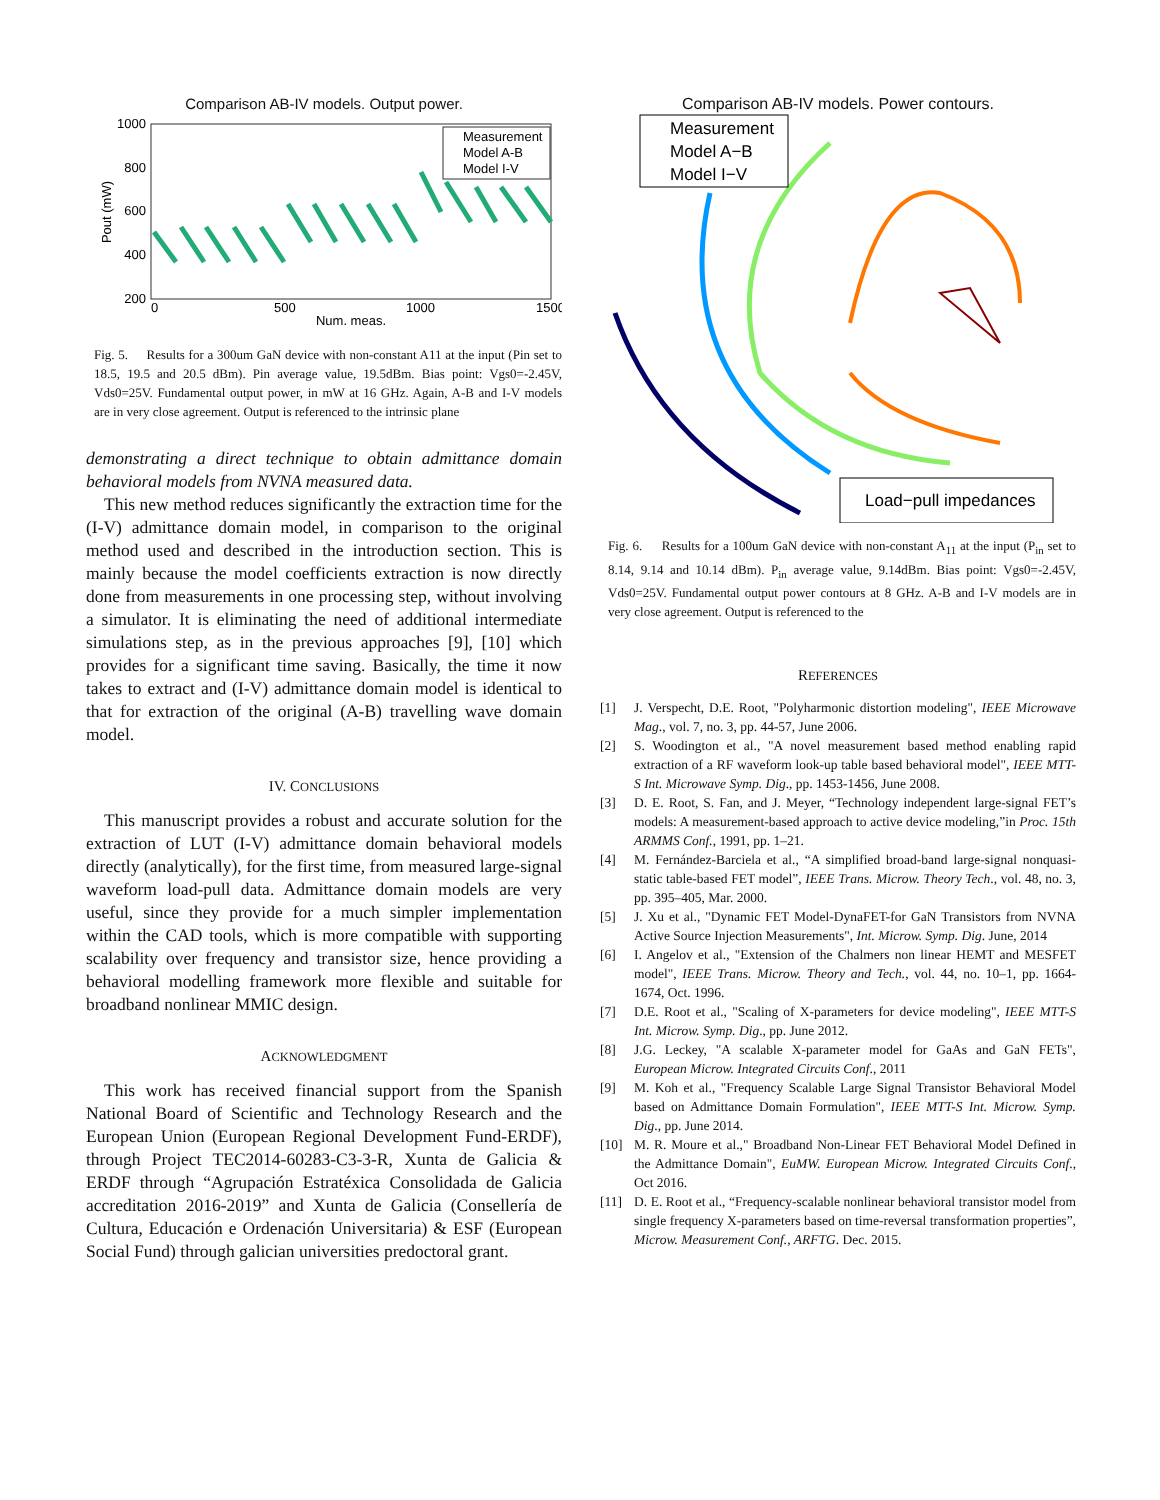Comparison AB-IV models. Output power.
1000
800
600
400
200
0
500
1000
1500
Num. meas.
Pout (mW)
Measurement
Model A-B
Model I-V
Fig. 5. Results for a 300um GaN device with non-constant A11 at the input (Pin set to 18.5, 19.5 and 20.5 dBm). Pin average value, 19.5dBm. Bias point: Vgs0=-2.45V, Vds0=25V. Fundamental output power, in mW at 16 GHz. Again, A-B and I-V models are in very close agreement. Output is referenced to the intrinsic plane
demonstrating a direct technique to obtain admittance domain behavioral models from NVNA measured data.
This new method reduces significantly the extraction time for the (I-V) admittance domain model, in comparison to the original method used and described in the introduction section. This is mainly because the model coefficients extraction is now directly done from measurements in one processing step, without involving a simulator. It is eliminating the need of additional intermediate simulations step, as in the previous approaches [9], [10] which provides for a significant time saving. Basically, the time it now takes to extract and (I-V) admittance domain model is identical to that for extraction of the original (A-B) travelling wave domain model.
IV. CONCLUSIONS
This manuscript provides a robust and accurate solution for the extraction of LUT (I-V) admittance domain behavioral models directly (analytically), for the first time, from measured large-signal waveform load-pull data. Admittance domain models are very useful, since they provide for a much simpler implementation within the CAD tools, which is more compatible with supporting scalability over frequency and transistor size, hence providing a behavioral modelling framework more flexible and suitable for broadband nonlinear MMIC design.
ACKNOWLEDGMENT
This work has received financial support from the Spanish National Board of Scientific and Technology Research and the European Union (European Regional Development Fund-ERDF), through Project TEC2014-60283-C3-3-R, Xunta de Galicia & ERDF through “Agrupación Estratéxica Consolidada de Galicia accreditation 2016-2019” and Xunta de Galicia (Consellería de Cultura, Educación e Ordenación Universitaria) & ESF (European Social Fund) through galician universities predoctoral grant.
Comparison AB-IV models. Power contours.
Measurement
Model A−B
Model I−V
Load−pull impedances
Fig. 6. Results for a 100um GaN device with non-constant A<sub>11</sub> at the input (P<sub>in</sub> set to 8.14, 9.14 and 10.14 dBm). P<sub>in</sub> average value, 9.14dBm. Bias point: Vgs0=-2.45V, Vds0=25V. Fundamental output power contours at 8 GHz. A-B and I-V models are in very close agreement. Output is referenced to the
REFERENCES
[1] J. Verspecht, D.E. Root, "Polyharmonic distortion modeling", IEEE Microwave Mag., vol. 7, no. 3, pp. 44-57, June 2006.
[2] S. Woodington et al., "A novel measurement based method enabling rapid extraction of a RF waveform look-up table based behavioral model", IEEE MTT-S Int. Microwave Symp. Dig., pp. 1453-1456, June 2008.
[3] D. E. Root, S. Fan, and J. Meyer, “Technology independent large-signal FET’s models: A measurement-based approach to active device modeling,”in Proc. 15th ARMMS Conf., 1991, pp. 1–21.
[4] M. Fernández-Barciela et al., “A simplified broad-band large-signal nonquasi-static table-based FET model”, IEEE Trans. Microw. Theory Tech., vol. 48, no. 3, pp. 395–405, Mar. 2000.
[5] J. Xu et al., "Dynamic FET Model-DynaFET-for GaN Transistors from NVNA Active Source Injection Measurements", Int. Microw. Symp. Dig. June, 2014
[6] I. Angelov et al., "Extension of the Chalmers non linear HEMT and MESFET model", IEEE Trans. Microw. Theory and Tech., vol. 44, no. 10–1, pp. 1664-1674, Oct. 1996.
[7] D.E. Root et al., "Scaling of X-parameters for device modeling", IEEE MTT-S Int. Microw. Symp. Dig., pp. June 2012.
[8] J.G. Leckey, "A scalable X-parameter model for GaAs and GaN FETs", European Microw. Integrated Circuits Conf., 2011
[9] M. Koh et al., "Frequency Scalable Large Signal Transistor Behavioral Model based on Admittance Domain Formulation", IEEE MTT-S Int. Microw. Symp. Dig., pp. June 2014.
[10] M. R. Moure et al.," Broadband Non-Linear FET Behavioral Model Defined in the Admittance Domain", EuMW. European Microw. Integrated Circuits Conf., Oct 2016.
[11] D. E. Root et al., “Frequency-scalable nonlinear behavioral transistor model from single frequency X-parameters based on time-reversal transformation properties”, Microw. Measurement Conf., ARFTG. Dec. 2015.